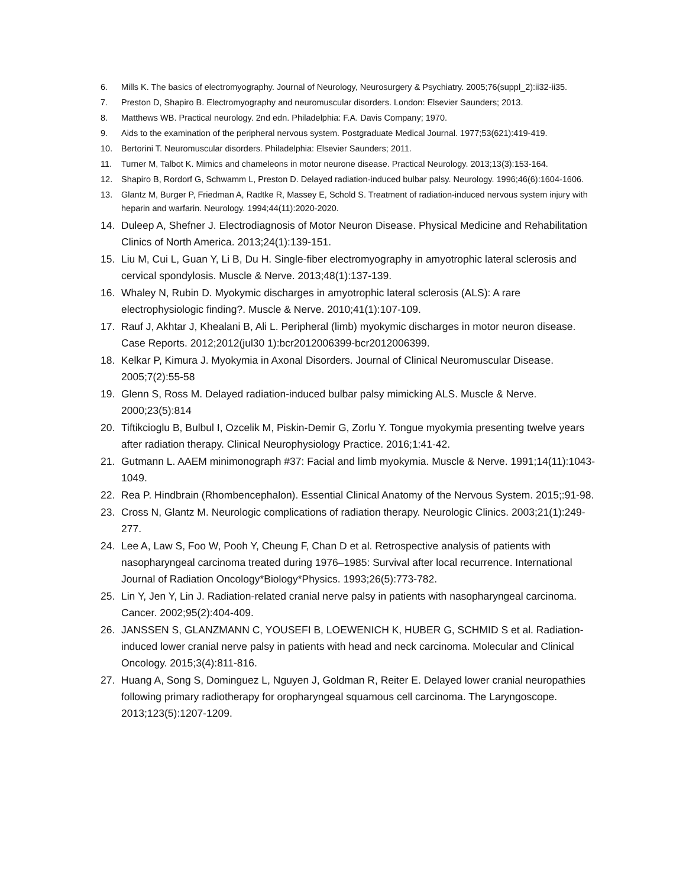6. Mills K. The basics of electromyography. Journal of Neurology, Neurosurgery & Psychiatry. 2005;76(suppl_2):ii32-ii35.
7. Preston D, Shapiro B. Electromyography and neuromuscular disorders. London: Elsevier Saunders; 2013.
8. Matthews WB. Practical neurology. 2nd edn. Philadelphia: F.A. Davis Company; 1970.
9. Aids to the examination of the peripheral nervous system. Postgraduate Medical Journal. 1977;53(621):419-419.
10. Bertorini T. Neuromuscular disorders. Philadelphia: Elsevier Saunders; 2011.
11. Turner M, Talbot K. Mimics and chameleons in motor neurone disease. Practical Neurology. 2013;13(3):153-164.
12. Shapiro B, Rordorf G, Schwamm L, Preston D. Delayed radiation-induced bulbar palsy. Neurology. 1996;46(6):1604-1606.
13. Glantz M, Burger P, Friedman A, Radtke R, Massey E, Schold S. Treatment of radiation-induced nervous system injury with heparin and warfarin. Neurology. 1994;44(11):2020-2020.
14. Duleep A, Shefner J. Electrodiagnosis of Motor Neuron Disease. Physical Medicine and Rehabilitation Clinics of North America. 2013;24(1):139-151.
15. Liu M, Cui L, Guan Y, Li B, Du H. Single-fiber electromyography in amyotrophic lateral sclerosis and cervical spondylosis. Muscle & Nerve. 2013;48(1):137-139.
16. Whaley N, Rubin D. Myokymic discharges in amyotrophic lateral sclerosis (ALS): A rare electrophysiologic finding?. Muscle & Nerve. 2010;41(1):107-109.
17. Rauf J, Akhtar J, Khealani B, Ali L. Peripheral (limb) myokymic discharges in motor neuron disease. Case Reports. 2012;2012(jul30 1):bcr2012006399-bcr2012006399.
18. Kelkar P, Kimura J. Myokymia in Axonal Disorders. Journal of Clinical Neuromuscular Disease. 2005;7(2):55-58
19. Glenn S, Ross M. Delayed radiation-induced bulbar palsy mimicking ALS. Muscle & Nerve. 2000;23(5):814
20. Tiftikcioglu B, Bulbul I, Ozcelik M, Piskin-Demir G, Zorlu Y. Tongue myokymia presenting twelve years after radiation therapy. Clinical Neurophysiology Practice. 2016;1:41-42.
21. Gutmann L. AAEM minimonograph #37: Facial and limb myokymia. Muscle & Nerve. 1991;14(11):1043-1049.
22. Rea P. Hindbrain (Rhombencephalon). Essential Clinical Anatomy of the Nervous System. 2015;:91-98.
23. Cross N, Glantz M. Neurologic complications of radiation therapy. Neurologic Clinics. 2003;21(1):249-277.
24. Lee A, Law S, Foo W, Pooh Y, Cheung F, Chan D et al. Retrospective analysis of patients with nasopharyngeal carcinoma treated during 1976–1985: Survival after local recurrence. International Journal of Radiation Oncology*Biology*Physics. 1993;26(5):773-782.
25. Lin Y, Jen Y, Lin J. Radiation-related cranial nerve palsy in patients with nasopharyngeal carcinoma. Cancer. 2002;95(2):404-409.
26. JANSSEN S, GLANZMANN C, YOUSEFI B, LOEWENICH K, HUBER G, SCHMID S et al. Radiation-induced lower cranial nerve palsy in patients with head and neck carcinoma. Molecular and Clinical Oncology. 2015;3(4):811-816.
27. Huang A, Song S, Dominguez L, Nguyen J, Goldman R, Reiter E. Delayed lower cranial neuropathies following primary radiotherapy for oropharyngeal squamous cell carcinoma. The Laryngoscope. 2013;123(5):1207-1209.